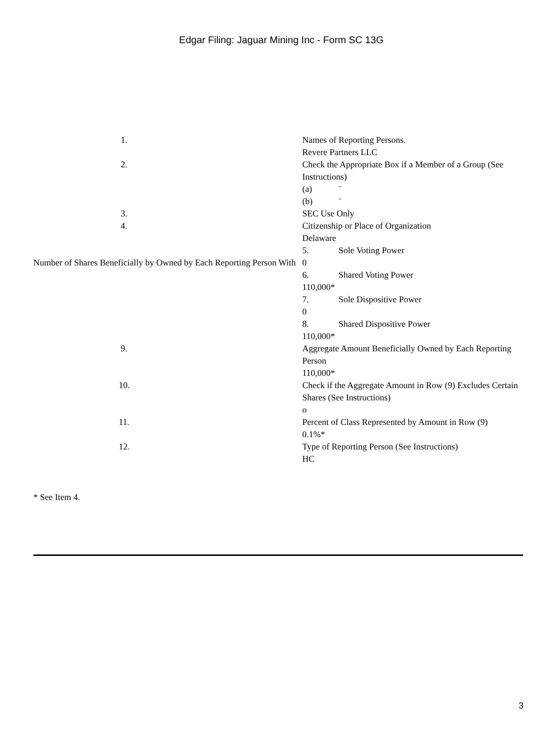Edgar Filing: Jaguar Mining Inc - Form SC 13G
| 1. | Names of Reporting Persons. Revere Partners LLC |
| 2. | Check the Appropriate Box if a Member of a Group (See Instructions) (a) ¨ (b) ¨ |
| 3. | SEC Use Only |
| 4. | Citizenship or Place of Organization Delaware |
| Number of Shares Beneficially by Owned by Each Reporting Person With | 5. Sole Voting Power 0 6. Shared Voting Power 110,000* 7. Sole Dispositive Power 0 8. Shared Dispositive Power 110,000* |
| 9. | Aggregate Amount Beneficially Owned by Each Reporting Person 110,000* |
| 10. | Check if the Aggregate Amount in Row (9) Excludes Certain Shares (See Instructions) o |
| 11. | Percent of Class Represented by Amount in Row (9) 0.1%* |
| 12. | Type of Reporting Person (See Instructions) HC |
* See Item 4.
3